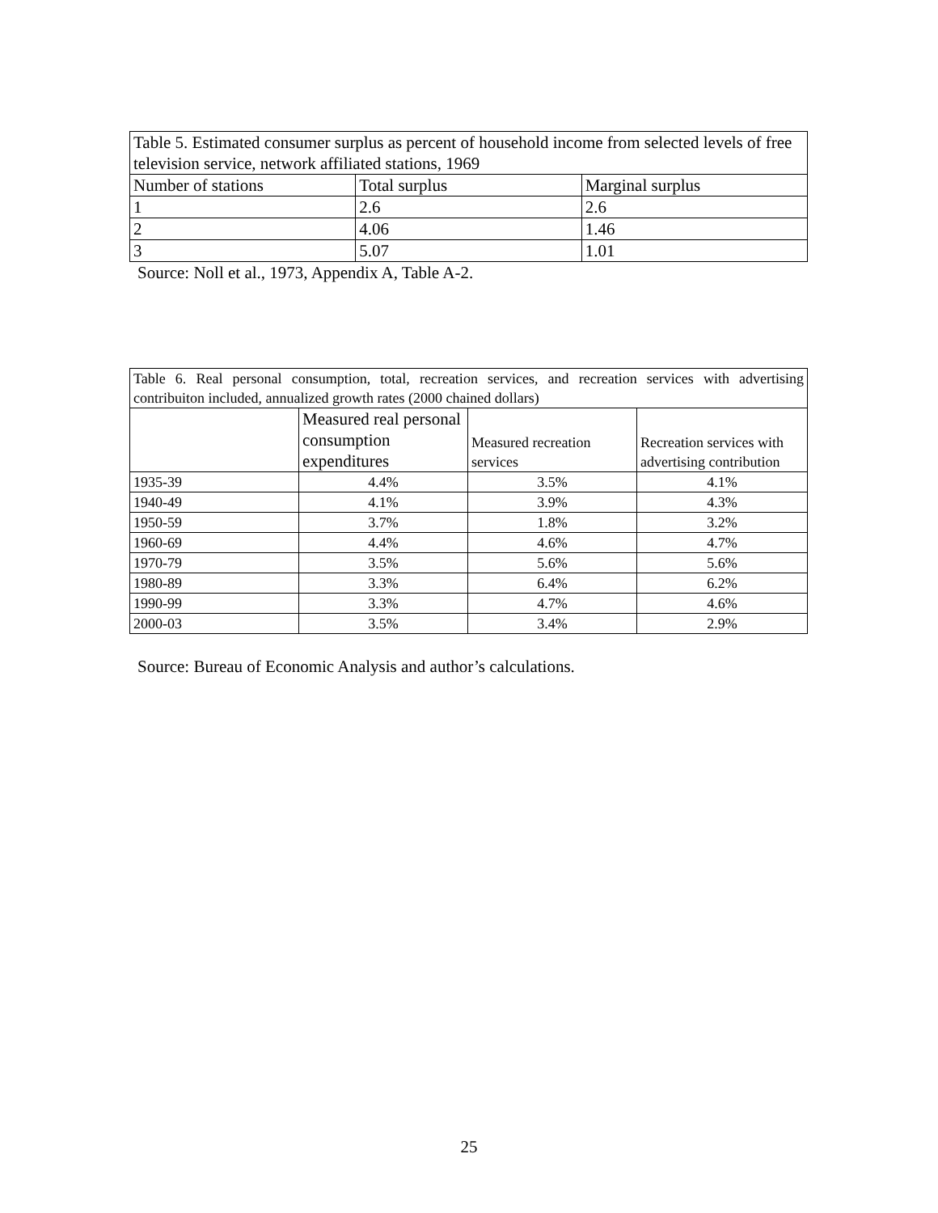| Table 5. Estimated consumer surplus as percent of household income from selected levels of free television service, network affiliated stations, 1969 | | |
| Number of stations | Total surplus | Marginal surplus |
| 1 | 2.6 | 2.6 |
| 2 | 4.06 | 1.46 |
| 3 | 5.07 | 1.01 |
Source: Noll et al., 1973, Appendix A, Table A-2.
| Table 6. Real personal consumption, total, recreation services, and recreation services with advertising contribuiton included, annualized growth rates (2000 chained dollars) | | | |
| | Measured real personal consumption expenditures | Measured recreation services | Recreation services with advertising contribution |
| 1935-39 | 4.4% | 3.5% | 4.1% |
| 1940-49 | 4.1% | 3.9% | 4.3% |
| 1950-59 | 3.7% | 1.8% | 3.2% |
| 1960-69 | 4.4% | 4.6% | 4.7% |
| 1970-79 | 3.5% | 5.6% | 5.6% |
| 1980-89 | 3.3% | 6.4% | 6.2% |
| 1990-99 | 3.3% | 4.7% | 4.6% |
| 2000-03 | 3.5% | 3.4% | 2.9% |
Source: Bureau of Economic Analysis and author’s calculations.
25